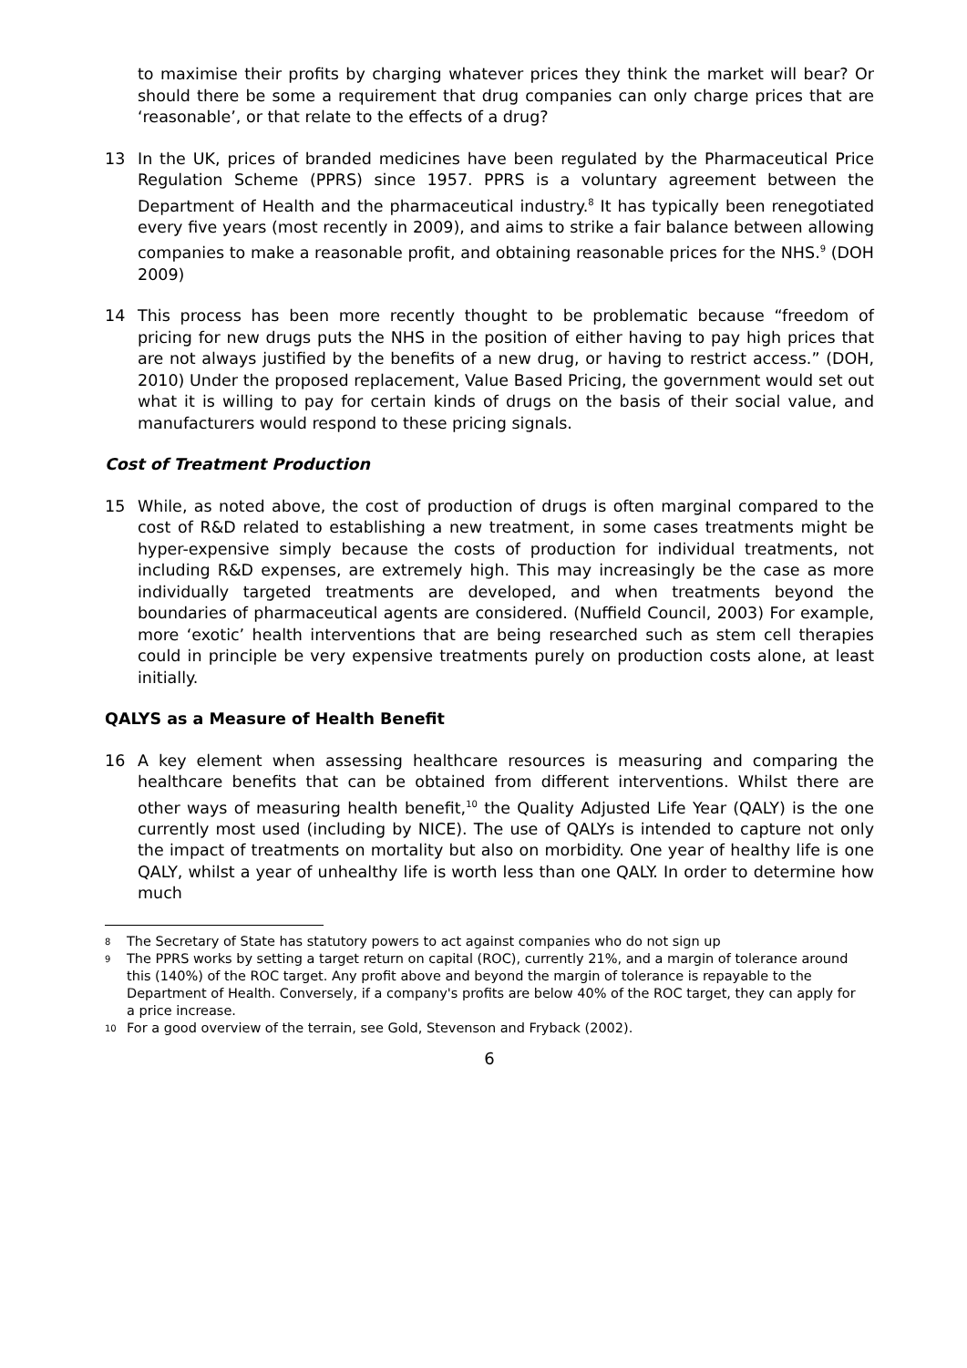to maximise their profits by charging whatever prices they think the market will bear? Or should there be some a requirement that drug companies can only charge prices that are ‘reasonable’, or that relate to the effects of a drug?
13 In the UK, prices of branded medicines have been regulated by the Pharmaceutical Price Regulation Scheme (PPRS) since 1957. PPRS is a voluntary agreement between the Department of Health and the pharmaceutical industry.<sup>8</sup> It has typically been renegotiated every five years (most recently in 2009), and aims to strike a fair balance between allowing companies to make a reasonable profit, and obtaining reasonable prices for the NHS.<sup>9</sup> (DOH 2009)
14 This process has been more recently thought to be problematic because “freedom of pricing for new drugs puts the NHS in the position of either having to pay high prices that are not always justified by the benefits of a new drug, or having to restrict access.” (DOH, 2010) Under the proposed replacement, Value Based Pricing, the government would set out what it is willing to pay for certain kinds of drugs on the basis of their social value, and manufacturers would respond to these pricing signals.
Cost of Treatment Production
15 While, as noted above, the cost of production of drugs is often marginal compared to the cost of R&D related to establishing a new treatment, in some cases treatments might be hyper-expensive simply because the costs of production for individual treatments, not including R&D expenses, are extremely high. This may increasingly be the case as more individually targeted treatments are developed, and when treatments beyond the boundaries of pharmaceutical agents are considered. (Nuffield Council, 2003) For example, more ‘exotic’ health interventions that are being researched such as stem cell therapies could in principle be very expensive treatments purely on production costs alone, at least initially.
QALYS as a Measure of Health Benefit
16 A key element when assessing healthcare resources is measuring and comparing the healthcare benefits that can be obtained from different interventions. Whilst there are other ways of measuring health benefit,<sup>10</sup> the Quality Adjusted Life Year (QALY) is the one currently most used (including by NICE). The use of QALYs is intended to capture not only the impact of treatments on mortality but also on morbidity. One year of healthy life is one QALY, whilst a year of unhealthy life is worth less than one QALY. In order to determine how much
8 The Secretary of State has statutory powers to act against companies who do not sign up
9 The PPRS works by setting a target return on capital (ROC), currently 21%, and a margin of tolerance around this (140%) of the ROC target. Any profit above and beyond the margin of tolerance is repayable to the Department of Health. Conversely, if a company's profits are below 40% of the ROC target, they can apply for a price increase.
10 For a good overview of the terrain, see Gold, Stevenson and Fryback (2002).
6